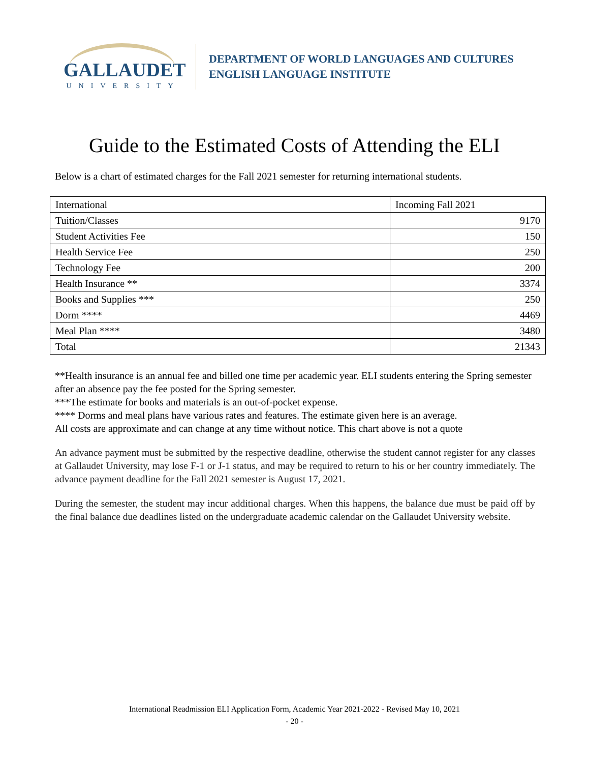GALLAUDET
UNIVERSITY
DEPARTMENT OF WORLD LANGUAGES AND CULTURES
ENGLISH LANGUAGE INSTITUTE
Guide to the Estimated Costs of Attending the ELI
Below is a chart of estimated charges for the Fall 2021 semester for returning international students.
| International | Incoming Fall 2021 |
| Tuition/Classes | 9170 |
| Student Activities Fee | 150 |
| Health Service Fee | 250 |
| Technology Fee | 200 |
| Health Insurance ** | 3374 |
| Books and Supplies *** | 250 |
| Dorm **** | 4469 |
| Meal Plan **** | 3480 |
| Total | 21343 |
**Health insurance is an annual fee and billed one time per academic year. ELI students entering the Spring semester after an absence pay the fee posted for the Spring semester.
***The estimate for books and materials is an out-of-pocket expense.
**** Dorms and meal plans have various rates and features. The estimate given here is an average.
All costs are approximate and can change at any time without notice. This chart above is not a quote
An advance payment must be submitted by the respective deadline, otherwise the student cannot register for any classes at Gallaudet University, may lose F-1 or J-1 status, and may be required to return to his or her country immediately. The advance payment deadline for the Fall 2021 semester is August 17, 2021.
During the semester, the student may incur additional charges. When this happens, the balance due must be paid off by the final balance due deadlines listed on the undergraduate academic calendar on the Gallaudet University website.
International Readmission ELI Application Form, Academic Year 2021-2022 - Revised May 10, 2021
- 20 -